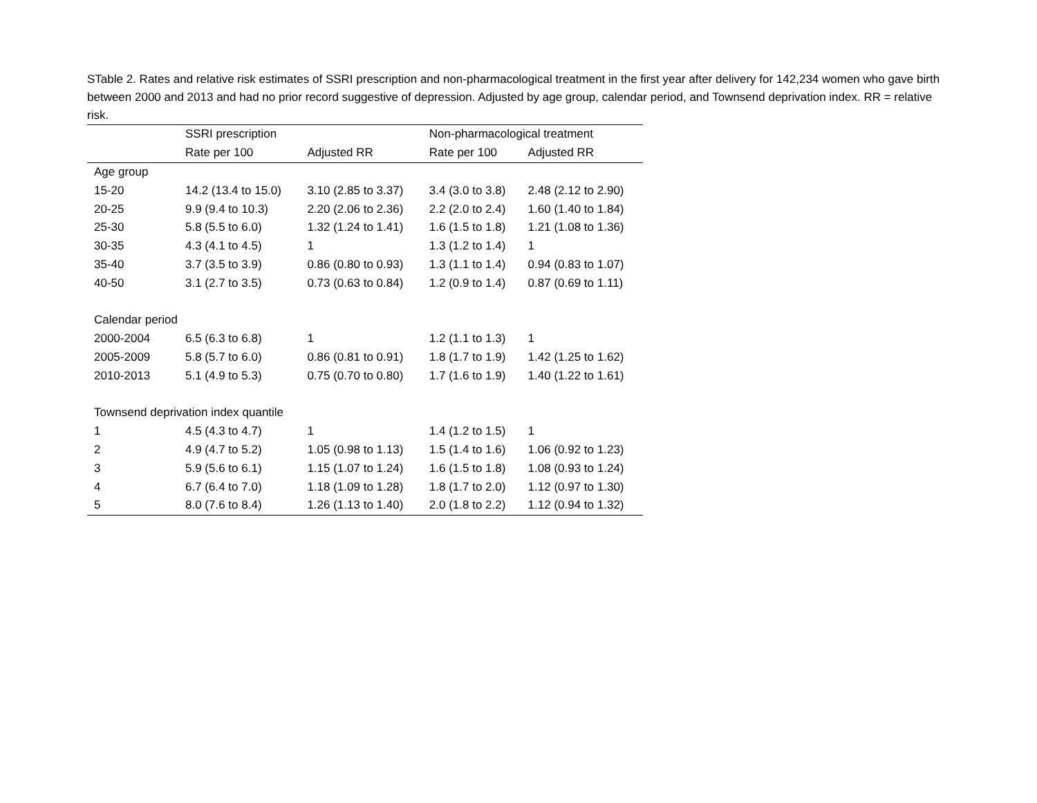STable 2. Rates and relative risk estimates of SSRI prescription and non-pharmacological treatment in the first year after delivery for 142,234 women who gave birth between 2000 and 2013 and had no prior record suggestive of depression. Adjusted by age group, calendar period, and Townsend deprivation index. RR = relative risk.
| | SSRI prescription | | Non-pharmacological treatment | |
| --- | --- | --- | --- | --- |
| | Rate per 100 | Adjusted RR | Rate per 100 | Adjusted RR |
| Age group | | | | |
| 15-20 | 14.2 (13.4 to 15.0) | 3.10 (2.85 to 3.37) | 3.4 (3.0 to 3.8) | 2.48 (2.12 to 2.90) |
| 20-25 | 9.9 (9.4 to 10.3) | 2.20 (2.06 to 2.36) | 2.2 (2.0 to 2.4) | 1.60 (1.40 to 1.84) |
| 25-30 | 5.8 (5.5 to 6.0) | 1.32 (1.24 to 1.41) | 1.6 (1.5 to 1.8) | 1.21 (1.08 to 1.36) |
| 30-35 | 4.3 (4.1 to 4.5) | 1 | 1.3 (1.2 to 1.4) | 1 |
| 35-40 | 3.7 (3.5 to 3.9) | 0.86 (0.80 to 0.93) | 1.3 (1.1 to 1.4) | 0.94 (0.83 to 1.07) |
| 40-50 | 3.1 (2.7 to 3.5) | 0.73 (0.63 to 0.84) | 1.2 (0.9 to 1.4) | 0.87 (0.69 to 1.11) |
| Calendar period | | | | |
| 2000-2004 | 6.5 (6.3 to 6.8) | 1 | 1.2 (1.1 to 1.3) | 1 |
| 2005-2009 | 5.8 (5.7 to 6.0) | 0.86 (0.81 to 0.91) | 1.8 (1.7 to 1.9) | 1.42 (1.25 to 1.62) |
| 2010-2013 | 5.1 (4.9 to 5.3) | 0.75 (0.70 to 0.80) | 1.7 (1.6 to 1.9) | 1.40 (1.22 to 1.61) |
| Townsend deprivation index quantile | | | | |
| 1 | 4.5 (4.3 to 4.7) | 1 | 1.4 (1.2 to 1.5) | 1 |
| 2 | 4.9 (4.7 to 5.2) | 1.05 (0.98 to 1.13) | 1.5 (1.4 to 1.6) | 1.06 (0.92 to 1.23) |
| 3 | 5.9 (5.6 to 6.1) | 1.15 (1.07 to 1.24) | 1.6 (1.5 to 1.8) | 1.08 (0.93 to 1.24) |
| 4 | 6.7 (6.4 to 7.0) | 1.18 (1.09 to 1.28) | 1.8 (1.7 to 2.0) | 1.12 (0.97 to 1.30) |
| 5 | 8.0 (7.6 to 8.4) | 1.26 (1.13 to 1.40) | 2.0 (1.8 to 2.2) | 1.12 (0.94 to 1.32) |